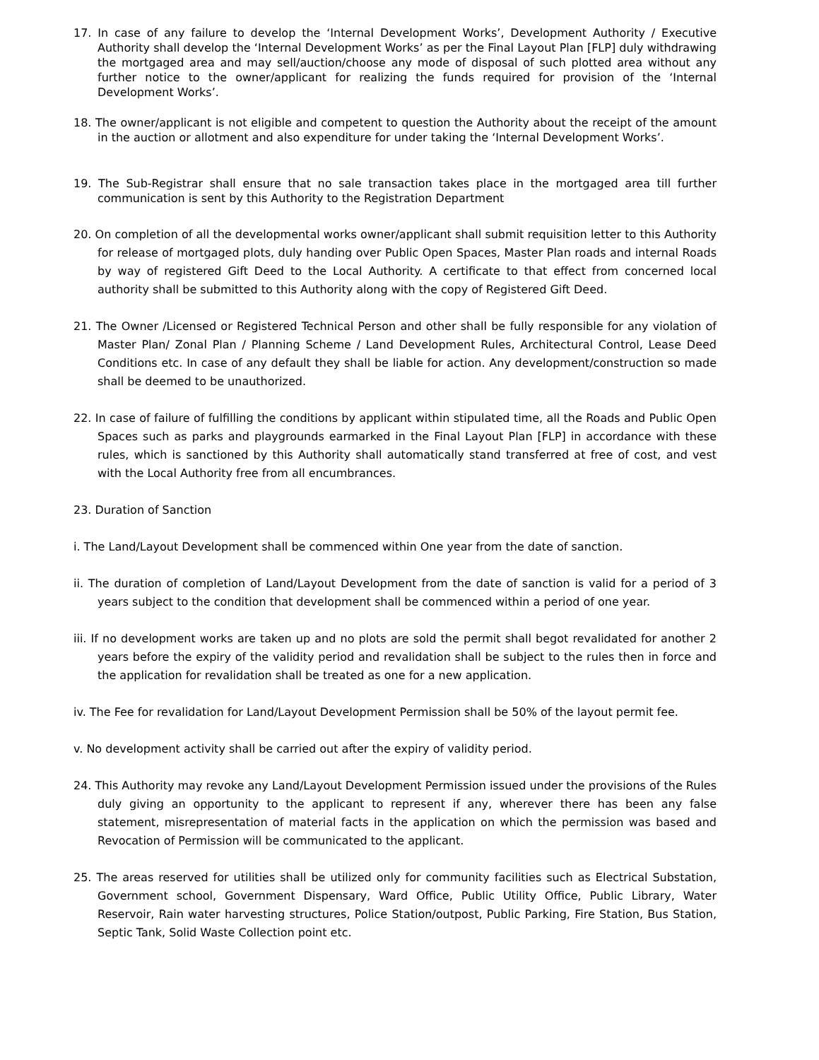17. In case of any failure to develop the ‘Internal Development Works’, Development Authority / Executive Authority shall develop the ‘Internal Development Works’ as per the Final Layout Plan [FLP] duly withdrawing the mortgaged area and may sell/auction/choose any mode of disposal of such plotted area without any further notice to the owner/applicant for realizing the funds required for provision of the ‘Internal Development Works’.
18. The owner/applicant is not eligible and competent to question the Authority about the receipt of the amount in the auction or allotment and also expenditure for under taking the ‘Internal Development Works’.
19. The Sub-Registrar shall ensure that no sale transaction takes place in the mortgaged area till further communication is sent by this Authority to the Registration Department
20. On completion of all the developmental works owner/applicant shall submit requisition letter to this Authority for release of mortgaged plots, duly handing over Public Open Spaces, Master Plan roads and internal Roads by way of registered Gift Deed to the Local Authority. A certificate to that effect from concerned local authority shall be submitted to this Authority along with the copy of Registered Gift Deed.
21. The Owner /Licensed or Registered Technical Person and other shall be fully responsible for any violation of Master Plan/ Zonal Plan / Planning Scheme / Land Development Rules, Architectural Control, Lease Deed Conditions etc. In case of any default they shall be liable for action. Any development/construction so made shall be deemed to be unauthorized.
22. In case of failure of fulfilling the conditions by applicant within stipulated time, all the Roads and Public Open Spaces such as parks and playgrounds earmarked in the Final Layout Plan [FLP] in accordance with these rules, which is sanctioned by this Authority shall automatically stand transferred at free of cost, and vest with the Local Authority free from all encumbrances.
23. Duration of Sanction
i. The Land/Layout Development shall be commenced within One year from the date of sanction.
ii. The duration of completion of Land/Layout Development from the date of sanction is valid for a period of 3 years subject to the condition that development shall be commenced within a period of one year.
iii. If no development works are taken up and no plots are sold the permit shall begot revalidated for another 2 years before the expiry of the validity period and revalidation shall be subject to the rules then in force and the application for revalidation shall be treated as one for a new application.
iv. The Fee for revalidation for Land/Layout Development Permission shall be 50% of the layout permit fee.
v. No development activity shall be carried out after the expiry of validity period.
24. This Authority may revoke any Land/Layout Development Permission issued under the provisions of the Rules duly giving an opportunity to the applicant to represent if any, wherever there has been any false statement, misrepresentation of material facts in the application on which the permission was based and Revocation of Permission will be communicated to the applicant.
25. The areas reserved for utilities shall be utilized only for community facilities such as Electrical Substation, Government school, Government Dispensary, Ward Office, Public Utility Office, Public Library, Water Reservoir, Rain water harvesting structures, Police Station/outpost, Public Parking, Fire Station, Bus Station, Septic Tank, Solid Waste Collection point etc.